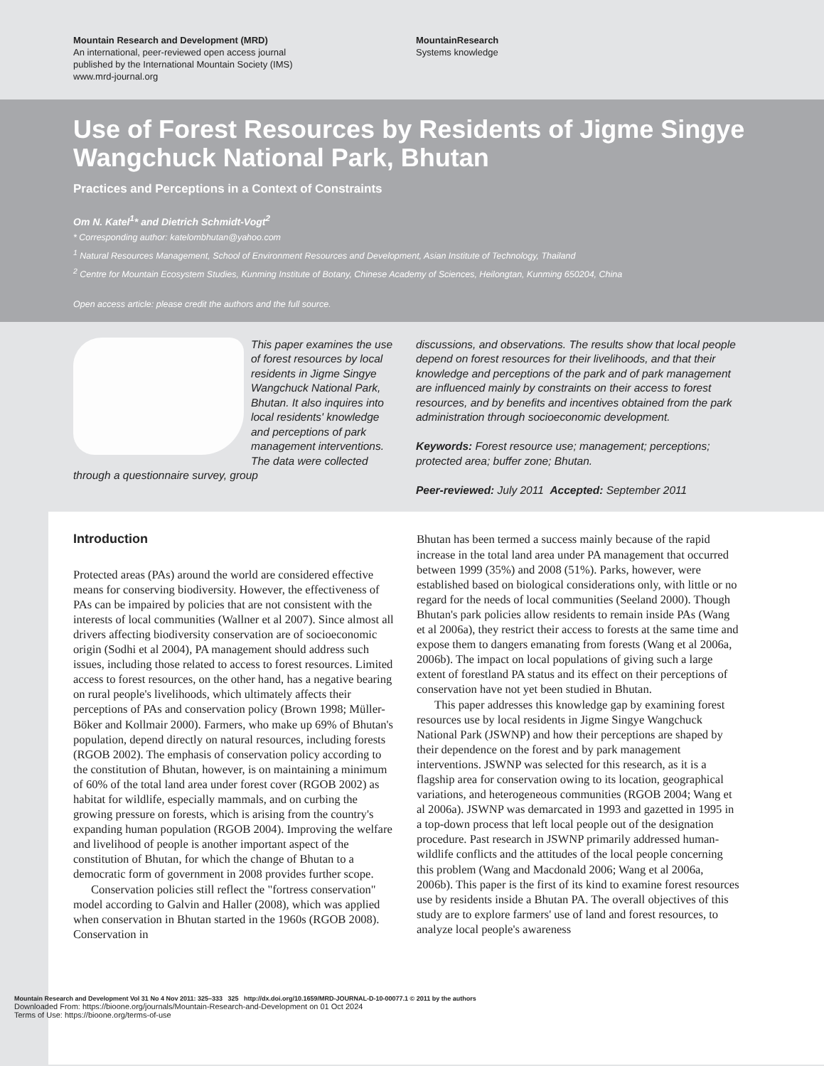Mountain Research and Development (MRD)
An international, peer-reviewed open access journal
published by the International Mountain Society (IMS)
www.mrd-journal.org
MountainResearch
Systems knowledge
Use of Forest Resources by Residents of Jigme Singye Wangchuck National Park, Bhutan
Practices and Perceptions in a Context of Constraints
Om N. Katel<sup>1</sup>* and Dietrich Schmidt-Vogt<sup>2</sup>
* Corresponding author: katelombhutan@yahoo.com
<sup>1</sup> Natural Resources Management, School of Environment Resources and Development, Asian Institute of Technology, Thailand
<sup>2</sup> Centre for Mountain Ecosystem Studies, Kunming Institute of Botany, Chinese Academy of Sciences, Heilongtan, Kunming 650204, China
Open access article: please credit the authors and the full source.
This paper examines the use of forest resources by local residents in Jigme Singye Wangchuck National Park, Bhutan. It also inquires into local residents' knowledge and perceptions of park management interventions. The data were collected through a questionnaire survey, group
discussions, and observations. The results show that local people depend on forest resources for their livelihoods, and that their knowledge and perceptions of the park and of park management are influenced mainly by constraints on their access to forest resources, and by benefits and incentives obtained from the park administration through socioeconomic development.
Keywords: Forest resource use; management; perceptions; protected area; buffer zone; Bhutan.
Peer-reviewed: July 2011 Accepted: September 2011
Introduction
Protected areas (PAs) around the world are considered effective means for conserving biodiversity. However, the effectiveness of PAs can be impaired by policies that are not consistent with the interests of local communities (Wallner et al 2007). Since almost all drivers affecting biodiversity conservation are of socioeconomic origin (Sodhi et al 2004), PA management should address such issues, including those related to access to forest resources. Limited access to forest resources, on the other hand, has a negative bearing on rural people's livelihoods, which ultimately affects their perceptions of PAs and conservation policy (Brown 1998; Müller-Böker and Kollmair 2000). Farmers, who make up 69% of Bhutan's population, depend directly on natural resources, including forests (RGOB 2002). The emphasis of conservation policy according to the constitution of Bhutan, however, is on maintaining a minimum of 60% of the total land area under forest cover (RGOB 2002) as habitat for wildlife, especially mammals, and on curbing the growing pressure on forests, which is arising from the country's expanding human population (RGOB 2004). Improving the welfare and livelihood of people is another important aspect of the constitution of Bhutan, for which the change of Bhutan to a democratic form of government in 2008 provides further scope.
Conservation policies still reflect the "fortress conservation" model according to Galvin and Haller (2008), which was applied when conservation in Bhutan started in the 1960s (RGOB 2008). Conservation in
Bhutan has been termed a success mainly because of the rapid increase in the total land area under PA management that occurred between 1999 (35%) and 2008 (51%). Parks, however, were established based on biological considerations only, with little or no regard for the needs of local communities (Seeland 2000). Though Bhutan's park policies allow residents to remain inside PAs (Wang et al 2006a), they restrict their access to forests at the same time and expose them to dangers emanating from forests (Wang et al 2006a, 2006b). The impact on local populations of giving such a large extent of forestland PA status and its effect on their perceptions of conservation have not yet been studied in Bhutan.
This paper addresses this knowledge gap by examining forest resources use by local residents in Jigme Singye Wangchuck National Park (JSWNP) and how their perceptions are shaped by their dependence on the forest and by park management interventions. JSWNP was selected for this research, as it is a flagship area for conservation owing to its location, geographical variations, and heterogeneous communities (RGOB 2004; Wang et al 2006a). JSWNP was demarcated in 1993 and gazetted in 1995 in a top-down process that left local people out of the designation procedure. Past research in JSWNP primarily addressed human-wildlife conflicts and the attitudes of the local people concerning this problem (Wang and Macdonald 2006; Wang et al 2006a, 2006b). This paper is the first of its kind to examine forest resources use by residents inside a Bhutan PA. The overall objectives of this study are to explore farmers' use of land and forest resources, to analyze local people's awareness
Mountain Research and Development Vol 31 No 4 Nov 2011: 325–333 325 http://dx.doi.org/10.1659/MRD-JOURNAL-D-10-00077.1 © 2011 by the authors
Downloaded From: https://bioone.org/journals/Mountain-Research-and-Development on 01 Oct 2024
Terms of Use: https://bioone.org/terms-of-use